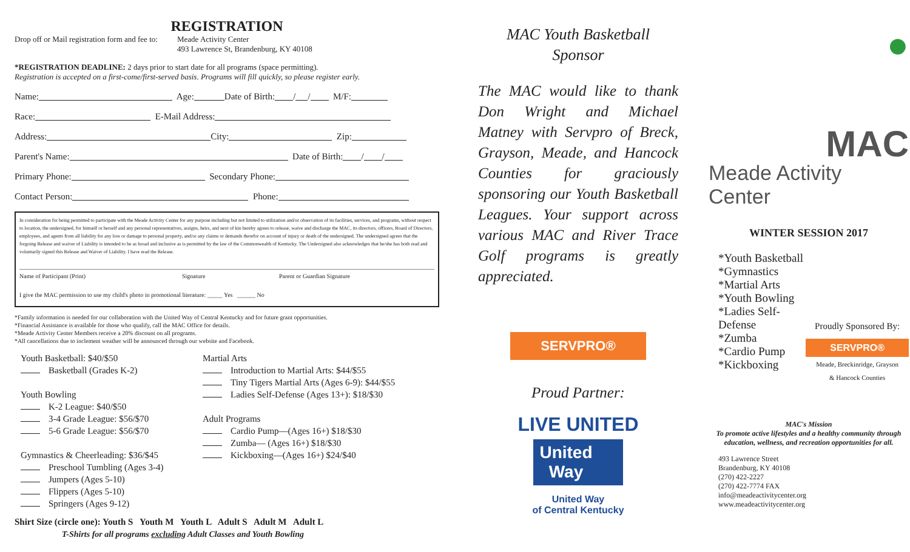REGISTRATION
Drop off or Mail registration form and fee to: Meade Activity Center
493 Lawrence St, Brandenburg, KY 40108
*REGISTRATION DEADLINE: 2 days prior to start date for all programs (space permitting).
Registration is accepted on a first-come/first-served basis. Programs will fill quickly, so please register early.
Name: Age: Date of Birth: / / M/F:
Race: E-Mail Address:
Address: City: Zip:
Parent's Name: Date of Birth: / /
Primary Phone: Secondary Phone:
Contact Person: Phone:
In consideration for being permitted to participate with the Meade Activity Center for any purpose including but not limited to utilization and/or observation of its facilities, services, and programs, without respect to location, the undersigned, for himself or herself and any personal representatives, assigns, heirs, and next of kin hereby agrees to release, waive and discharge the MAC, its directors, officers, Board of Directors, employees, and agents from all liability for any loss or damage to personal property, and/or any claims or demands therefor on account of injury or death of the undersigned. The undersigned agrees that the forgoing Release and waiver of Liability is intended to be as broad and inclusive as is permitted by the law of the Commonwealth of Kentucky. The Undersigned also acknowledges that he/she has both read and voluntarily signed this Release and Waiver of Liability. I have read the Release.
Name of Participant (Print) Signature Parent or Guardian Signature
I give the MAC permission to use my child's photo in promotional literature: _____ Yes ______ No
*Family information is needed for our collaboration with the United Way of Central Kentucky and for future grant opportunities.
*Financial Assistance is available for those who qualify, call the MAC Office for details.
*Meade Activity Center Members receive a 20% discount on all programs.
*All cancellations due to inclement weather will be announced through our website and Facebook.
Youth Basketball: $40/$50
Basketball (Grades K-2)
Youth Bowling
K-2 League: $40/$50
3-4 Grade League: $56/$70
5-6 Grade League: $56/$70
Gymnastics & Cheerleading: $36/$45
Preschool Tumbling (Ages 3-4)
Jumpers (Ages 5-10)
Flippers (Ages 5-10)
Springers (Ages 9-12)
Martial Arts
Introduction to Martial Arts: $44/$55
Tiny Tigers Martial Arts (Ages 6-9): $44/$55
Ladies Self-Defense (Ages 13+): $18/$30
Adult Programs
Cardio Pump—(Ages 16+) $18/$30
Zumba— (Ages 16+) $18/$30
Kickboxing—(Ages 16+) $24/$40
Shirt Size (circle one): Youth S Youth M Youth L Adult S Adult M Adult L
T-Shirts for all programs excluding Adult Classes and Youth Bowling
MAC Youth Basketball
Sponsor
The MAC would like to thank Don Wright and Michael Matney with Servpro of Breck, Grayson, Meade, and Hancock Counties for graciously sponsoring our Youth Basketball Leagues. Your support across various MAC and River Trace Golf programs is greatly appreciated.
SERVPRO®
Proud Partner:
LIVE UNITED
United
Way
United Way
of Central Kentucky
●
MAC
Meade Activity Center
WINTER SESSION 2017
*Youth Basketball
*Gymnastics
*Martial Arts
*Youth Bowling
*Ladies Self-Defense
*Zumba
*Cardio Pump
*Kickboxing
Proudly Sponsored By:
SERVPRO®
Meade, Breckinridge, Grayson
& Hancock Counties
MAC's Mission
To promote active lifestyles and a healthy community through education, wellness, and recreation opportunities for all.
493 Lawrence Street
Brandenburg, KY 40108
(270) 422-2227
(270) 422-7774 FAX
info@meadeactivitycenter.org
www.meadeactivitycenter.org